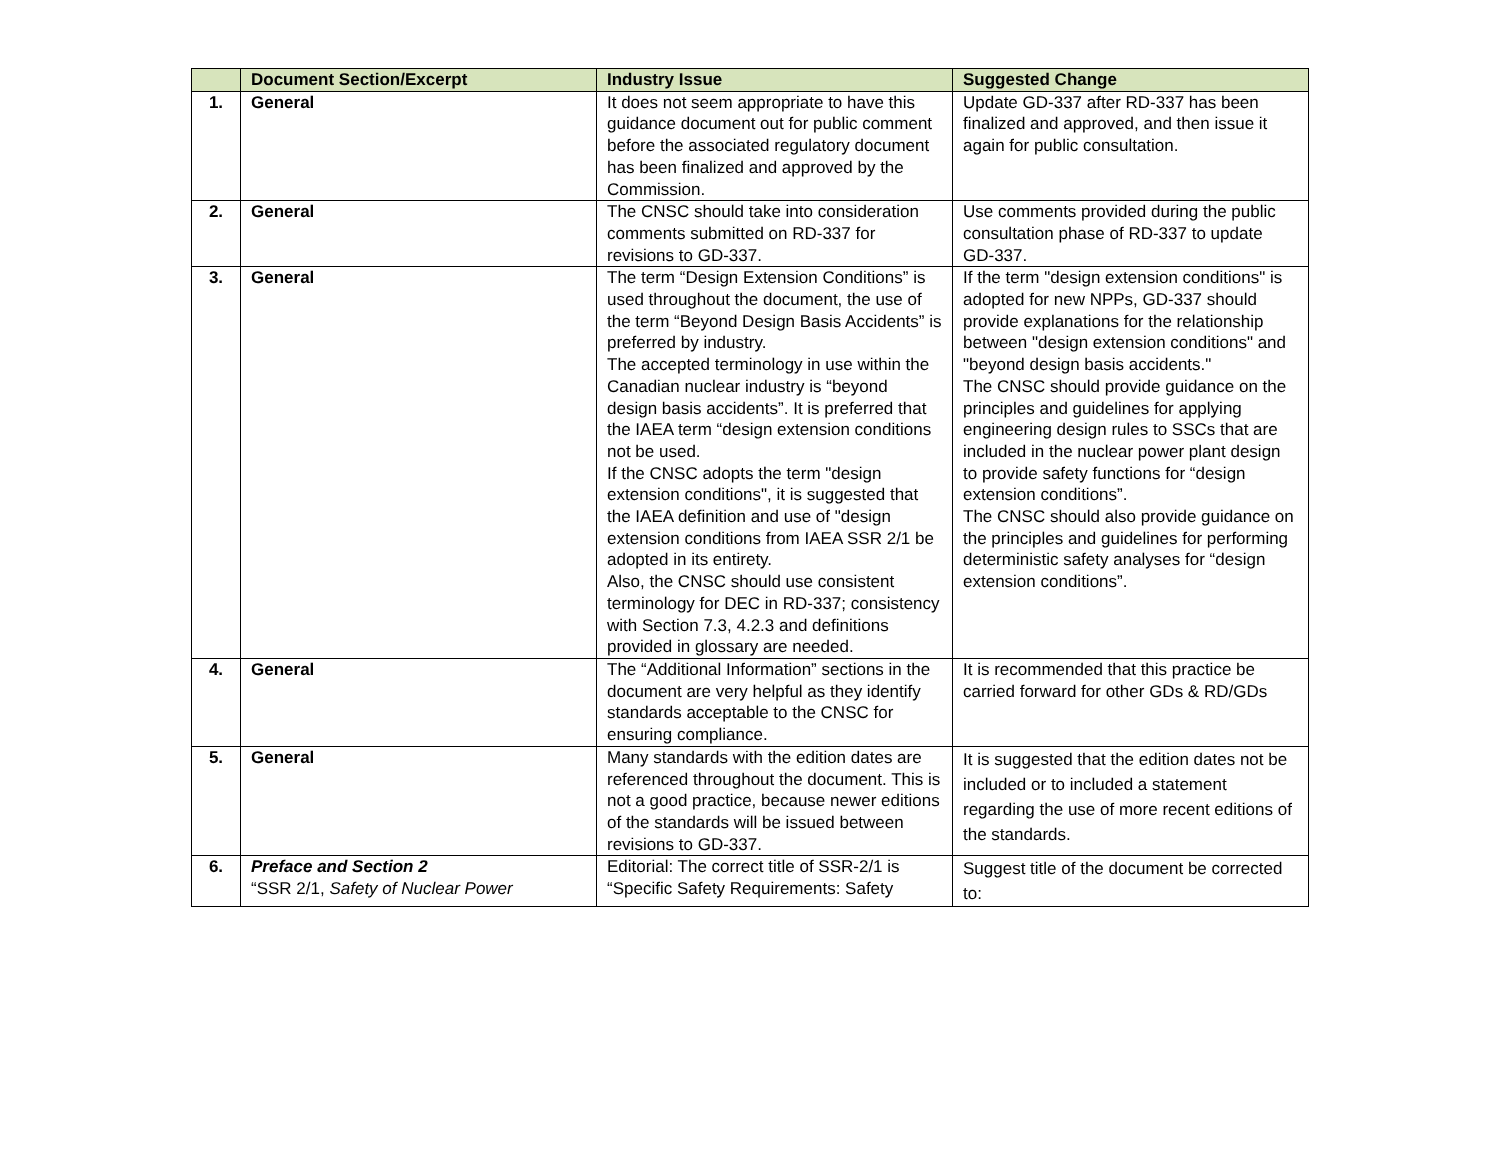| | Document Section/Excerpt | Industry Issue | Suggested Change |
| --- | --- | --- | --- |
| 1. | General | It does not seem appropriate to have this guidance document out for public comment before the associated regulatory document has been finalized and approved by the Commission. | Update GD-337 after RD-337 has been finalized and approved, and then issue it again for public consultation. |
| 2. | General | The CNSC should take into consideration comments submitted on RD-337 for revisions to GD-337. | Use comments provided during the public consultation phase of RD-337 to update GD-337. |
| 3. | General | The term “Design Extension Conditions” is used throughout the document, the use of the term “Beyond Design Basis Accidents” is preferred by industry. The accepted terminology in use within the Canadian nuclear industry is “beyond design basis accidents”. It is preferred that the IAEA term “design extension conditions not be used. If the CNSC adopts the term "design extension conditions", it is suggested that the IAEA definition and use of "design extension conditions from IAEA SSR 2/1 be adopted in its entirety. Also, the CNSC should use consistent terminology for DEC in RD-337; consistency with Section 7.3, 4.2.3 and definitions provided in glossary are needed. | If the term "design extension conditions" is adopted for new NPPs, GD-337 should provide explanations for the relationship between "design extension conditions" and "beyond design basis accidents." The CNSC should provide guidance on the principles and guidelines for applying engineering design rules to SSCs that are included in the nuclear power plant design to provide safety functions for “design extension conditions”. The CNSC should also provide guidance on the principles and guidelines for performing deterministic safety analyses for “design extension conditions”. |
| 4. | General | The “Additional Information” sections in the document are very helpful as they identify standards acceptable to the CNSC for ensuring compliance. | It is recommended that this practice be carried forward for other GDs & RD/GDs |
| 5. | General | Many standards with the edition dates are referenced throughout the document. This is not a good practice, because newer editions of the standards will be issued between revisions to GD-337. | It is suggested that the edition dates not be included or to included a statement regarding the use of more recent editions of the standards. |
| 6. | Preface and Section 2 “SSR 2/1, Safety of Nuclear Power | Editorial: The correct title of SSR-2/1 is “Specific Safety Requirements: Safety | Suggest title of the document be corrected to: |